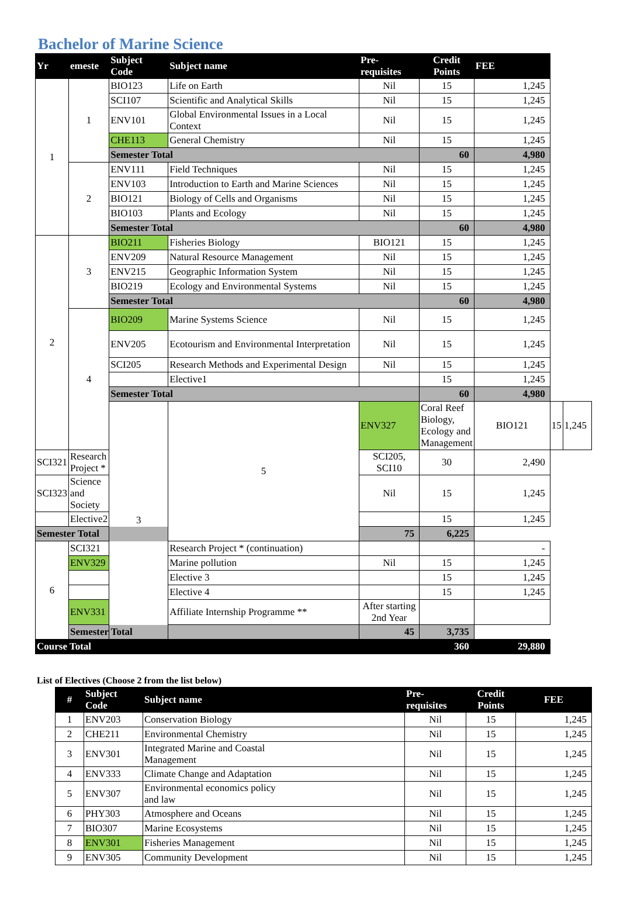Bachelor of Marine Science
| Yr | emeste | Subject Code | Subject name | Pre-requisites | Credit Points | FEE | | |
| --- | --- | --- | --- | --- | --- | --- | --- | --- |
| 1 | 1 | BIO123 | Life on Earth | Nil | 15 | 1,245 | | |
| | | SCI107 | Scientific and Analytical Skills | Nil | 15 | 1,245 | | |
| | | ENV101 | Global Environmental Issues in a Local Context | Nil | 15 | 1,245 | | |
| | | CHE113 | General Chemistry | Nil | 15 | 1,245 | | |
| | | Semester Total | | | 60 | 4,980 | | |
| | 2 | ENV111 | Field Techniques | Nil | 15 | 1,245 | | |
| | | ENV103 | Introduction to Earth and Marine Sciences | Nil | 15 | 1,245 | | |
| | | BIO121 | Biology of Cells and Organisms | Nil | 15 | 1,245 | | |
| | | BIO103 | Plants and Ecology | Nil | 15 | 1,245 | | |
| | | Semester Total | | | 60 | 4,980 | | |
| 2 | 3 | BIO211 | Fisheries Biology | BIO121 | 15 | 1,245 | | |
| | | ENV209 | Natural Resource Management | Nil | 15 | 1,245 | | |
| | | ENV215 | Geographic Information System | Nil | 15 | 1,245 | | |
| | | BIO219 | Ecology and Environmental Systems | Nil | 15 | 1,245 | | |
| | | Semester Total | | | 60 | 4,980 | | |
| | 4 | BIO209 | Marine Systems Science | Nil | 15 | 1,245 | | |
| | | ENV205 | Ecotourism and Environmental Interpretation | Nil | 15 | 1,245 | | |
| | | SCI205 | Research Methods and Experimental Design | Nil | 15 | 1,245 | | |
| | | | Elective1 | | 15 | 1,245 | | |
| | | Semester Total | | | 60 | 4,980 | | |
| | | 3 | 5 | ENV327 | Coral Reef Biology, Ecology and Management | BIO121 | 15 | 1,245 |
| SCI321 | Research Project * | | | SCI205, SCI10 | 30 | 2,490 | | |
| SCI323 | Science and Society | | | Nil | 15 | 1,245 | | |
| | Elective2 | | | | 15 | 1,245 | | |
| Semester Total | | | | 75 | 6,225 | | | |
| 6 | SCI321 | | Research Project * (continuation) | | | - | | |
| | ENV329 | | Marine pollution | Nil | 15 | 1,245 | | |
| | | | Elective 3 | | 15 | 1,245 | | |
| | | | Elective 4 | | 15 | 1,245 | | |
| | ENV331 | | Affiliate Internship Programme ** | After starting 2nd Year | | | | |
| | Semester Total | | | 45 | 3,735 | | | |
| Course Total | | | | | 360 | 29,880 | | |
List of Electives (Choose 2 from the list below)
| # | Subject Code | Subject name | Pre-requisites | Credit Points | FEE |
| --- | --- | --- | --- | --- | --- |
| 1 | ENV203 | Conservation Biology | Nil | 15 | 1,245 |
| 2 | CHE211 | Environmental Chemistry | Nil | 15 | 1,245 |
| 3 | ENV301 | Integrated Marine and Coastal Management | Nil | 15 | 1,245 |
| 4 | ENV333 | Climate Change and Adaptation | Nil | 15 | 1,245 |
| 5 | ENV307 | Environmental economics policy and law | Nil | 15 | 1,245 |
| 6 | PHY303 | Atmosphere and Oceans | Nil | 15 | 1,245 |
| 7 | BIO307 | Marine Ecosystems | Nil | 15 | 1,245 |
| 8 | ENV301 | Fisheries Management | Nil | 15 | 1,245 |
| 9 | ENV305 | Community Development | Nil | 15 | 1,245 |